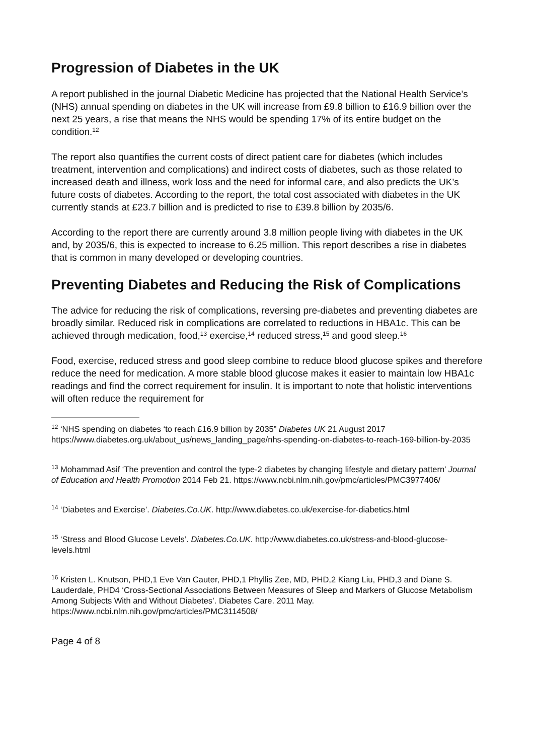Progression of Diabetes in the UK
A report published in the journal Diabetic Medicine has projected that the National Health Service’s (NHS) annual spending on diabetes in the UK will increase from £9.8 billion to £16.9 billion over the next 25 years, a rise that means the NHS would be spending 17% of its entire budget on the condition.<sup>12</sup>
The report also quantifies the current costs of direct patient care for diabetes (which includes treatment, intervention and complications) and indirect costs of diabetes, such as those related to increased death and illness, work loss and the need for informal care, and also predicts the UK’s future costs of diabetes. According to the report, the total cost associated with diabetes in the UK currently stands at £23.7 billion and is predicted to rise to £39.8 billion by 2035/6.
According to the report there are currently around 3.8 million people living with diabetes in the UK and, by 2035/6, this is expected to increase to 6.25 million. This report describes a rise in diabetes that is common in many developed or developing countries.
Preventing Diabetes and Reducing the Risk of Complications
The advice for reducing the risk of complications, reversing pre-diabetes and preventing diabetes are broadly similar. Reduced risk in complications are correlated to reductions in HBA1c. This can be achieved through medication, food,<sup>13</sup> exercise,<sup>14</sup> reduced stress,<sup>15</sup> and good sleep.<sup>16</sup>
Food, exercise, reduced stress and good sleep combine to reduce blood glucose spikes and therefore reduce the need for medication. A more stable blood glucose makes it easier to maintain low HBA1c readings and find the correct requirement for insulin. It is important to note that holistic interventions will often reduce the requirement for
<sup>12</sup> ‘NHS spending on diabetes ‘to reach £16.9 billion by 2035” Diabetes UK 21 August 2017 https://www.diabetes.org.uk/about_us/news_landing_page/nhs-spending-on-diabetes-to-reach-169-billion-by-2035
<sup>13</sup> Mohammad Asif ‘The prevention and control the type-2 diabetes by changing lifestyle and dietary pattern’ Journal of Education and Health Promotion 2014 Feb 21. https://www.ncbi.nlm.nih.gov/pmc/articles/PMC3977406/
<sup>14</sup> ‘Diabetes and Exercise’. Diabetes.Co.UK. http://www.diabetes.co.uk/exercise-for-diabetics.html
<sup>15</sup> ‘Stress and Blood Glucose Levels’. Diabetes.Co.UK. http://www.diabetes.co.uk/stress-and-blood-glucose-levels.html
<sup>16</sup> Kristen L. Knutson, PHD,1 Eve Van Cauter, PHD,1 Phyllis Zee, MD, PHD,2 Kiang Liu, PHD,3 and Diane S. Lauderdale, PHD4 ‘Cross-Sectional Associations Between Measures of Sleep and Markers of Glucose Metabolism Among Subjects With and Without Diabetes’. Diabetes Care. 2011 May. https://www.ncbi.nlm.nih.gov/pmc/articles/PMC3114508/
Page 4 of 8